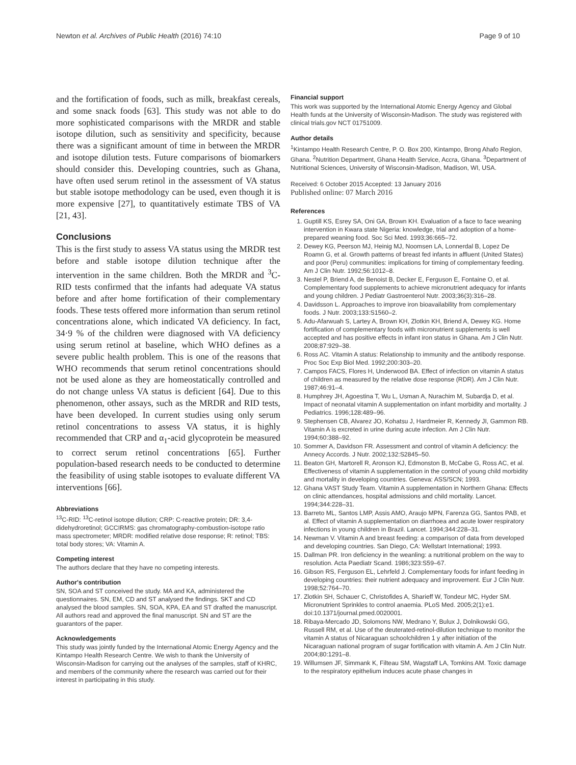Newton et al. Archives of Public Health (2016) 74:10 Page 9 of 10
and the fortification of foods, such as milk, breakfast cereals, and some snack foods [63]. This study was not able to do more sophisticated comparisons with the MRDR and stable isotope dilution, such as sensitivity and specificity, because there was a significant amount of time in between the MRDR and isotope dilution tests. Future comparisons of biomarkers should consider this. Developing countries, such as Ghana, have often used serum retinol in the assessment of VA status but stable isotope methodology can be used, even though it is more expensive [27], to quantitatively estimate TBS of VA [21, 43].
Conclusions
This is the first study to assess VA status using the MRDR test before and stable isotope dilution technique after the intervention in the same children. Both the MRDR and <sup>3</sup>C-RID tests confirmed that the infants had adequate VA status before and after home fortification of their complementary foods. These tests offered more information than serum retinol concentrations alone, which indicated VA deficiency. In fact, 34·9 % of the children were diagnosed with VA deficiency using serum retinol at baseline, which WHO defines as a severe public health problem. This is one of the reasons that WHO recommends that serum retinol concentrations should not be used alone as they are homeostatically controlled and do not change unless VA status is deficient [64]. Due to this phenomenon, other assays, such as the MRDR and RID tests, have been developed. In current studies using only serum retinol concentrations to assess VA status, it is highly recommended that CRP and α<sub>1</sub>-acid glycoprotein be measured to correct serum retinol concentrations [65]. Further population-based research needs to be conducted to determine the feasibility of using stable isotopes to evaluate different VA interventions [66].
Abbreviations
<sup>13</sup>C-RID: <sup>13</sup>C-retinol isotope dilution; CRP: C-reactive protein; DR: 3,4-didehydroretinol; GCCIRMS: gas chromatography-combustion-isotope ratio mass spectrometer; MRDR: modified relative dose response; R: retinol; TBS: total body stores; VA: Vitamin A.
Competing interest
The authors declare that they have no competing interests.
Author's contribution
SN, SOA and ST conceived the study. MA and KA, administered the questionnaires. SN, EM, CD and ST analysed the findings. SKT and CD analysed the blood samples. SN, SOA, KPA, EA and ST drafted the manuscript. All authors read and approved the final manuscript. SN and ST are the guarantors of the paper.
Acknowledgements
This study was jointly funded by the International Atomic Energy Agency and the Kintampo Health Research Centre. We wish to thank the University of Wisconsin-Madison for carrying out the analyses of the samples, staff of KHRC, and members of the community where the research was carried out for their interest in participating in this study.
Financial support
This work was supported by the International Atomic Energy Agency and Global Health funds at the University of Wisconsin-Madison. The study was registered with clinical trials.gov NCT 01751009.
Author details
<sup>1</sup> Kintampo Health Research Centre, P. O. Box 200, Kintampo, Brong Ahafo Region, Ghana. <sup>2</sup>Nutrition Department, Ghana Health Service, Accra, Ghana. <sup>3</sup>Department of Nutritional Sciences, University of Wisconsin-Madison, Madison, WI, USA.
Received: 6 October 2015 Accepted: 13 January 2016
Published online: 07 March 2016
References
1. Guptill KS, Esrey SA, Oni GA, Brown KH. Evaluation of a face to face weaning intervention in Kwara state Nigeria: knowledge, trial and adoption of a home-prepared weaning food. Soc Sci Med. 1993;36:665–72.
2. Dewey KG, Peerson MJ, Heinig MJ, Noomsen LA, Lonnerdal B, Lopez De Roamn G, et al. Growth patterns of breast fed infants in affluent (United States) and poor (Peru) communities: implications for timing of complementary feeding. Am J Clin Nutr. 1992;56:1012–8.
3. Nestel P, Briend A, de Benoist B, Decker E, Ferguson E, Fontaine O, et al. Complementary food supplements to achieve micronutrient adequacy for infants and young children. J Pediatr Gastroenterol Nutr. 2003;36(3):316–28.
4. Davidsson L. Approaches to improve iron bioavailability from complementary foods. J Nutr. 2003;133:S1560–2.
5. Adu-Afarwuah S, Lartey A, Brown KH, Zlotkin KH, Briend A, Dewey KG. Home fortification of complementary foods with micronutrient supplements is well accepted and has positive effects in infant iron status in Ghana. Am J Clin Nutr. 2008;87:929–38.
6. Ross AC. Vitamin A status: Relationship to immunity and the antibody response. Proc Soc Exp Biol Med. 1992;200:303–20.
7. Campos FACS, Flores H, Underwood BA. Effect of infection on vitamin A status of children as measured by the relative dose response (RDR). Am J Clin Nutr. 1987;46:91–4.
8. Humphrey JH, Agoestina T, Wu L, Usman A, Nurachim M, Subardja D, et al. Impact of neonatal vitamin A supplementation on infant morbidity and mortality. J Pediatrics. 1996;128:489–96.
9. Stephensen CB, Alvarez JO, Kohatsu J, Hardmeier R, Kennedy JI, Gammon RB. Vitamin A is excreted in urine during acute infection. Am J Clin Nutr. 1994;60:388–92.
10. Sommer A, Davidson FR. Assessment and control of vitamin A deficiency: the Annecy Accords. J Nutr. 2002;132:S2845–50.
11. Beaton GH, Martorell R, Aronson KJ, Edmonston B, McCabe G, Ross AC, et al. Effectiveness of vitamin A supplementation in the control of young child morbidity and mortality in developing countries. Geneva: ASS/SCN; 1993.
12. Ghana VAST Study Team. Vitamin A supplementation in Northern Ghana: Effects on clinic attendances, hospital admissions and child mortality. Lancet. 1994;344:228–31.
13. Barreto ML, Santos LMP, Assis AMO, Araujo MPN, Farenza GG, Santos PAB, et al. Effect of vitamin A supplementation on diarrhoea and acute lower respiratory infections in young children in Brazil. Lancet. 1994;344:228–31.
14. Newman V. Vitamin A and breast feeding: a comparison of data from developed and developing countries. San Diego, CA: Wellstart International; 1993.
15. Dallman PR. Iron deficiency in the weanling: a nutritional problem on the way to resolution. Acta Paediatr Scand. 1986;323:S59–67.
16. Gibson RS, Ferguson EL, Lehrfeld J. Complementary foods for infant feeding in developing countries: their nutrient adequacy and improvement. Eur J Clin Nutr. 1998;52:764–70.
17. Zlotkin SH, Schauer C, Christofides A, Sharieff W, Tondeur MC, Hyder SM. Micronutrient Sprinkles to control anaemia. PLoS Med. 2005;2(1):e1. doi:10.1371/journal.pmed.0020001.
18. Ribaya-Mercado JD, Solomons NW, Medrano Y, Bulux J, Dolnikowski GG, Russell RM, et al. Use of the deuterated-retinol-dilution technique to monitor the vitamin A status of Nicaraguan schoolchildren 1 y after initiation of the Nicaraguan national program of sugar fortification with vitamin A. Am J Clin Nutr. 2004;80:1291–8.
19. Willumsen JF, Simmank K, Filteau SM, Wagstaff LA, Tomkins AM. Toxic damage to the respiratory epithelium induces acute phase changes in